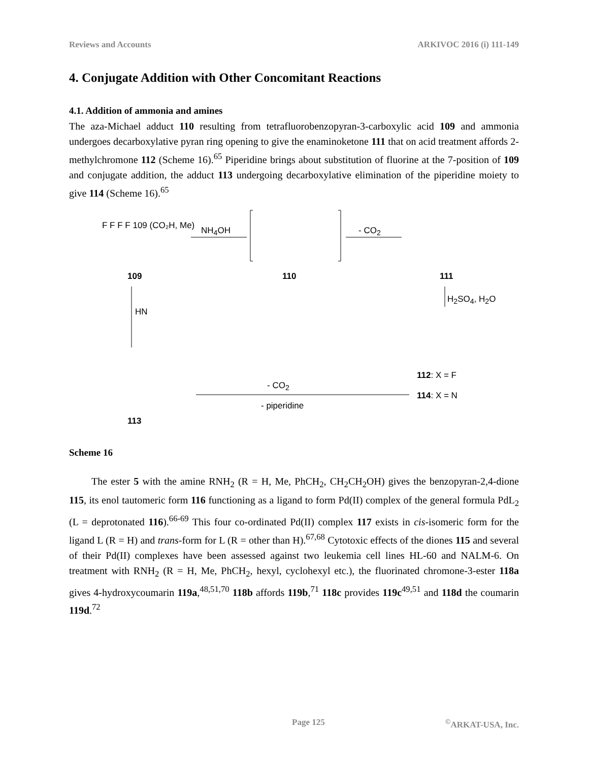Reviews and Accounts ARKIVOC 2016 (i) 111-149
4. Conjugate Addition with Other Concomitant Reactions
4.1. Addition of ammonia and amines
The aza-Michael adduct 110 resulting from tetrafluorobenzopyran-3-carboxylic acid 109 and ammonia undergoes decarboxylative pyran ring opening to give the enaminoketone 111 that on acid treatment affords 2-methylchromone 112 (Scheme 16).<sup>65</sup> Piperidine brings about substitution of fluorine at the 7-position of 109 and conjugate addition, the adduct 113 undergoing decarboxylative elimination of the piperidine moiety to give 114 (Scheme 16).<sup>65</sup>
F F F F 109 (CO₂H, Me)
109
NH<sub>4</sub>OH
110
- CO<sub>2</sub>
111
H<sub>2</sub>SO<sub>4</sub>, H<sub>2</sub>O
HN
112: X = F
114: X = N
- CO<sub>2</sub>
- piperidine
113
Scheme 16
The ester 5 with the amine RNH<sub>2</sub> (R = H, Me, PhCH<sub>2</sub>, CH<sub>2</sub>CH<sub>2</sub>OH) gives the benzopyran-2,4-dione 115, its enol tautomeric form 116 functioning as a ligand to form Pd(II) complex of the general formula PdL<sub>2</sub> (L = deprotonated 116).<sup>66-69</sup> This four co-ordinated Pd(II) complex 117 exists in cis-isomeric form for the ligand L (R = H) and trans-form for L (R = other than H).<sup>67,68</sup> Cytotoxic effects of the diones 115 and several of their Pd(II) complexes have been assessed against two leukemia cell lines HL-60 and NALM-6. On treatment with RNH<sub>2</sub> (R = H, Me, PhCH<sub>2</sub>, hexyl, cyclohexyl etc.), the fluorinated chromone-3-ester 118a gives 4-hydroxycoumarin 119a,<sup>48,51,70</sup> 118b affords 119b,<sup>71</sup> 118c provides 119c<sup>49,51</sup> and 118d the coumarin 119d.<sup>72</sup>
Page 125<sup>©</sup>ARKAT-USA, Inc.